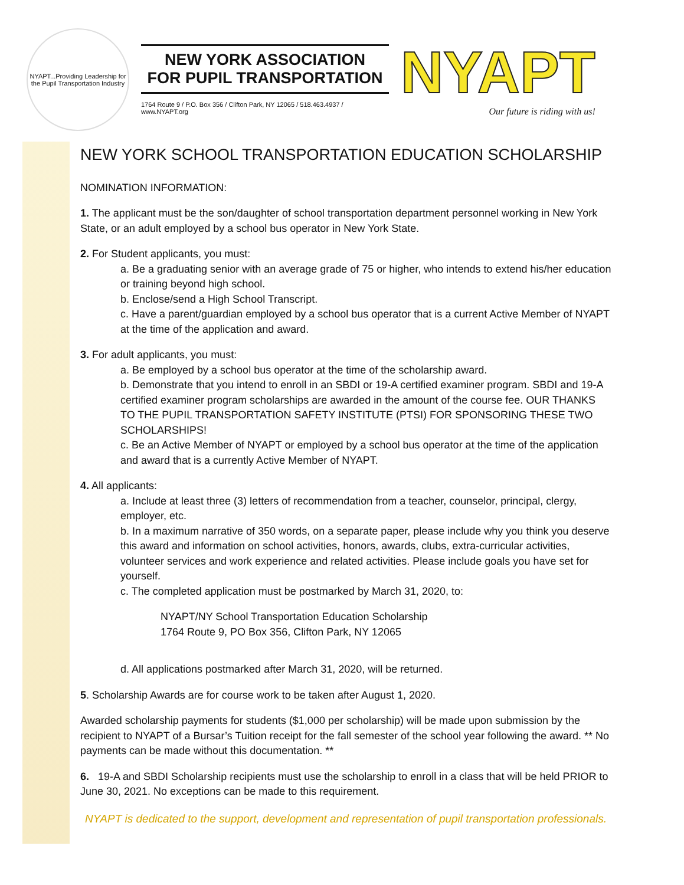NYAPT...Providing Leadership for the Pupil Transportation Industry
NEW YORK ASSOCIATION
FOR PUPIL TRANSPORTATION
1764 Route 9 / P.O. Box 356 / Clifton Park, NY 12065 / 518.463.4937 / www.NYAPT.org
NYAPT
Our future is riding with us!
NEW YORK SCHOOL TRANSPORTATION EDUCATION SCHOLARSHIP
NOMINATION INFORMATION:
1. The applicant must be the son/daughter of school transportation department personnel working in New York State, or an adult employed by a school bus operator in New York State.
2. For Student applicants, you must:
a. Be a graduating senior with an average grade of 75 or higher, who intends to extend his/her education or training beyond high school.
b. Enclose/send a High School Transcript.
c. Have a parent/guardian employed by a school bus operator that is a current Active Member of NYAPT at the time of the application and award.
3. For adult applicants, you must:
a. Be employed by a school bus operator at the time of the scholarship award.
b. Demonstrate that you intend to enroll in an SBDI or 19-A certified examiner program. SBDI and 19-A certified examiner program scholarships are awarded in the amount of the course fee. OUR THANKS TO THE PUPIL TRANSPORTATION SAFETY INSTITUTE (PTSI) FOR SPONSORING THESE TWO SCHOLARSHIPS!
c. Be an Active Member of NYAPT or employed by a school bus operator at the time of the application and award that is a currently Active Member of NYAPT.
4. All applicants:
a. Include at least three (3) letters of recommendation from a teacher, counselor, principal, clergy, employer, etc.
b. In a maximum narrative of 350 words, on a separate paper, please include why you think you deserve this award and information on school activities, honors, awards, clubs, extra-curricular activities, volunteer services and work experience and related activities. Please include goals you have set for yourself.
c. The completed application must be postmarked by March 31, 2020, to:
NYAPT/NY School Transportation Education Scholarship
1764 Route 9, PO Box 356, Clifton Park, NY 12065
d. All applications postmarked after March 31, 2020, will be returned.
5. Scholarship Awards are for course work to be taken after August 1, 2020.
Awarded scholarship payments for students ($1,000 per scholarship) will be made upon submission by the recipient to NYAPT of a Bursar’s Tuition receipt for the fall semester of the school year following the award. ** No payments can be made without this documentation. **
6. 19-A and SBDI Scholarship recipients must use the scholarship to enroll in a class that will be held PRIOR to June 30, 2021. No exceptions can be made to this requirement.
NYAPT is dedicated to the support, development and representation of pupil transportation professionals.